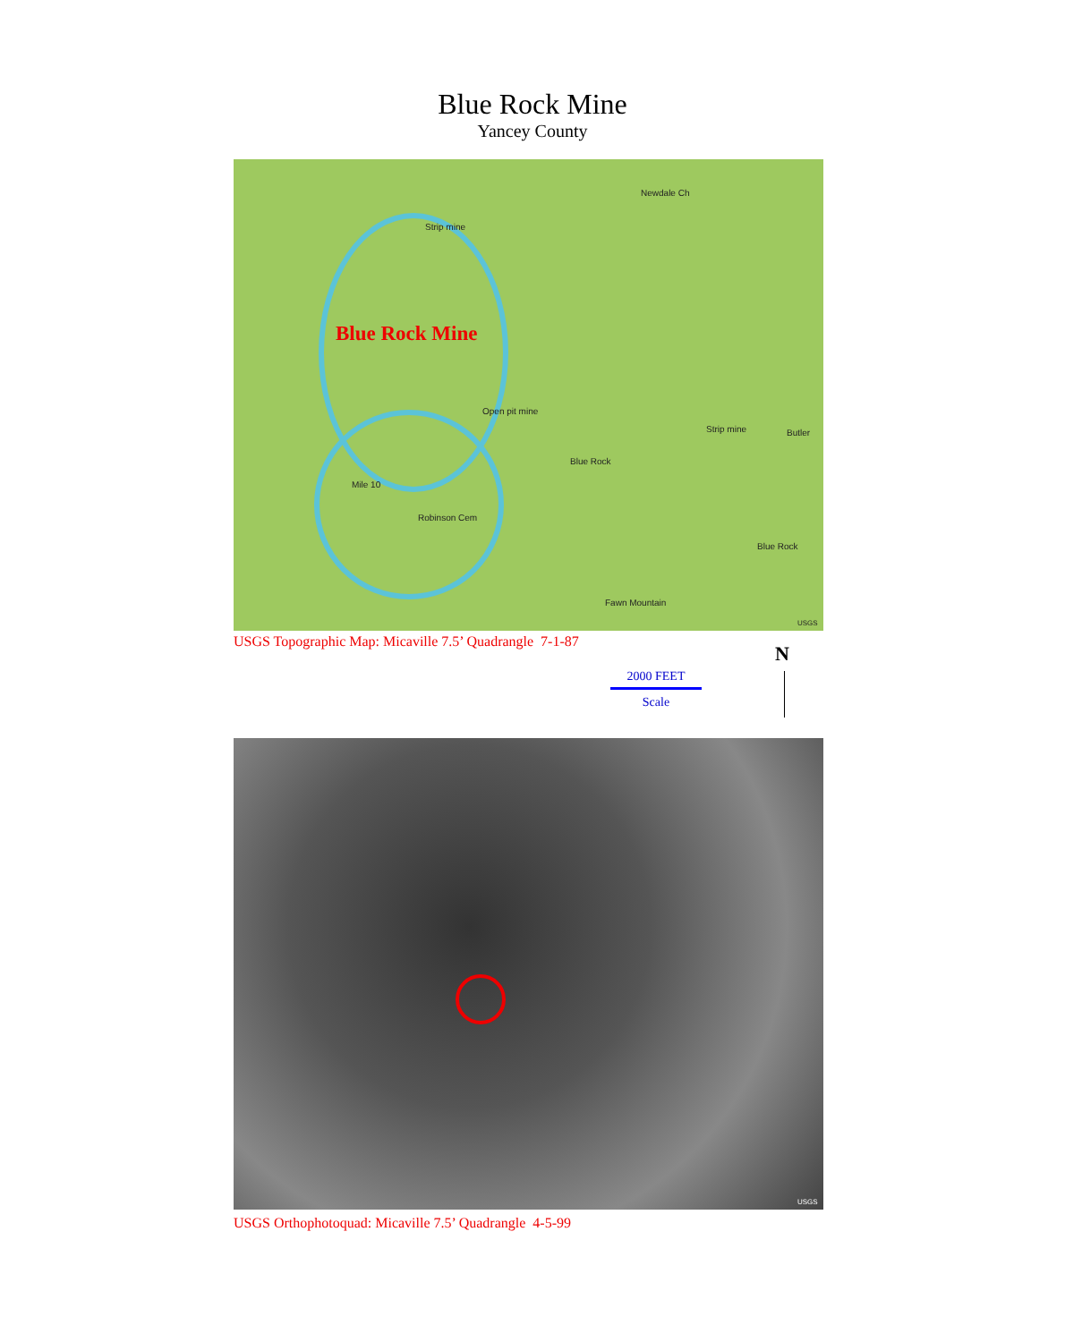Blue Rock Mine
Yancey County
Blue Rock Mine
Strip mine
Newdale Ch
Open pit mine
Blue Rock
Mile 10
Robinson Cem
Strip mine Butler
Blue Rock
Fawn Mountain
USGS
USGS Topographic Map: Micaville 7.5’ Quadrangle 7-1-87
2000 FEET
Scale
N
USGS
USGS Orthophotoquad: Micaville 7.5’ Quadrangle 4-5-99